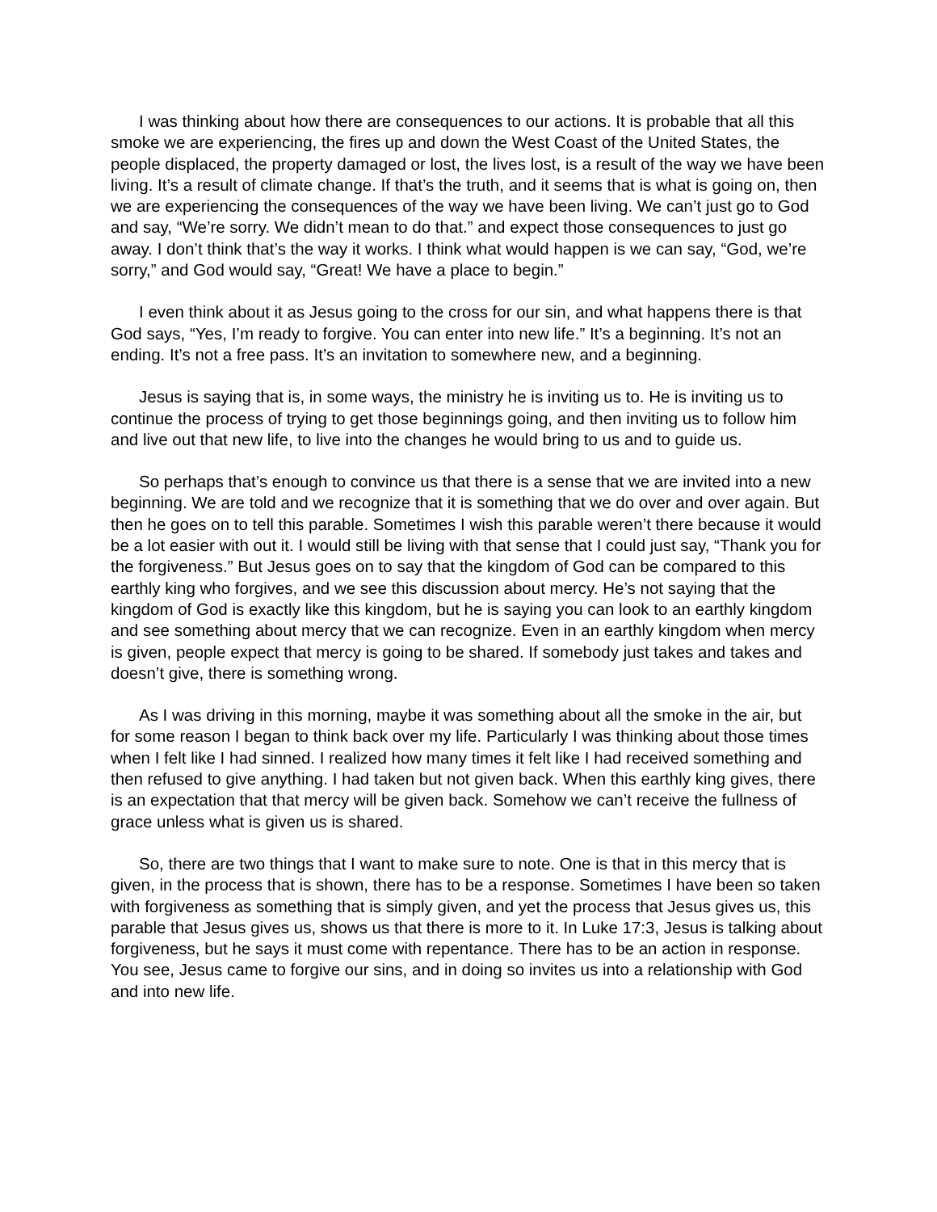I was thinking about how there are consequences to our actions. It is probable that all this smoke we are experiencing, the fires up and down the West Coast of the United States, the people displaced, the property damaged or lost, the lives lost, is a result of the way we have been living. It’s a result of climate change. If that’s the truth, and it seems that is what is going on, then we are experiencing the consequences of the way we have been living. We can’t just go to God and say, “We’re sorry. We didn’t mean to do that.” and expect those consequences to just go away. I don’t think that’s the way it works. I think what would happen is we can say, “God, we’re sorry,” and God would say, “Great! We have a place to begin.”
I even think about it as Jesus going to the cross for our sin, and what happens there is that God says, “Yes, I’m ready to forgive. You can enter into new life.” It’s a beginning. It’s not an ending. It’s not a free pass. It’s an invitation to somewhere new, and a beginning.
Jesus is saying that is, in some ways, the ministry he is inviting us to. He is inviting us to continue the process of trying to get those beginnings going, and then inviting us to follow him and live out that new life, to live into the changes he would bring to us and to guide us.
So perhaps that’s enough to convince us that there is a sense that we are invited into a new beginning. We are told and we recognize that it is something that we do over and over again. But then he goes on to tell this parable. Sometimes I wish this parable weren’t there because it would be a lot easier with out it. I would still be living with that sense that I could just say, “Thank you for the forgiveness.” But Jesus goes on to say that the kingdom of God can be compared to this earthly king who forgives, and we see this discussion about mercy. He’s not saying that the kingdom of God is exactly like this kingdom, but he is saying you can look to an earthly kingdom and see something about mercy that we can recognize. Even in an earthly kingdom when mercy is given, people expect that mercy is going to be shared. If somebody just takes and takes and doesn’t give, there is something wrong.
As I was driving in this morning, maybe it was something about all the smoke in the air, but for some reason I began to think back over my life. Particularly I was thinking about those times when I felt like I had sinned. I realized how many times it felt like I had received something and then refused to give anything. I had taken but not given back. When this earthly king gives, there is an expectation that that mercy will be given back. Somehow we can’t receive the fullness of grace unless what is given us is shared.
So, there are two things that I want to make sure to note. One is that in this mercy that is given, in the process that is shown, there has to be a response. Sometimes I have been so taken with forgiveness as something that is simply given, and yet the process that Jesus gives us, this parable that Jesus gives us, shows us that there is more to it. In Luke 17:3, Jesus is talking about forgiveness, but he says it must come with repentance. There has to be an action in response. You see, Jesus came to forgive our sins, and in doing so invites us into a relationship with God and into new life.